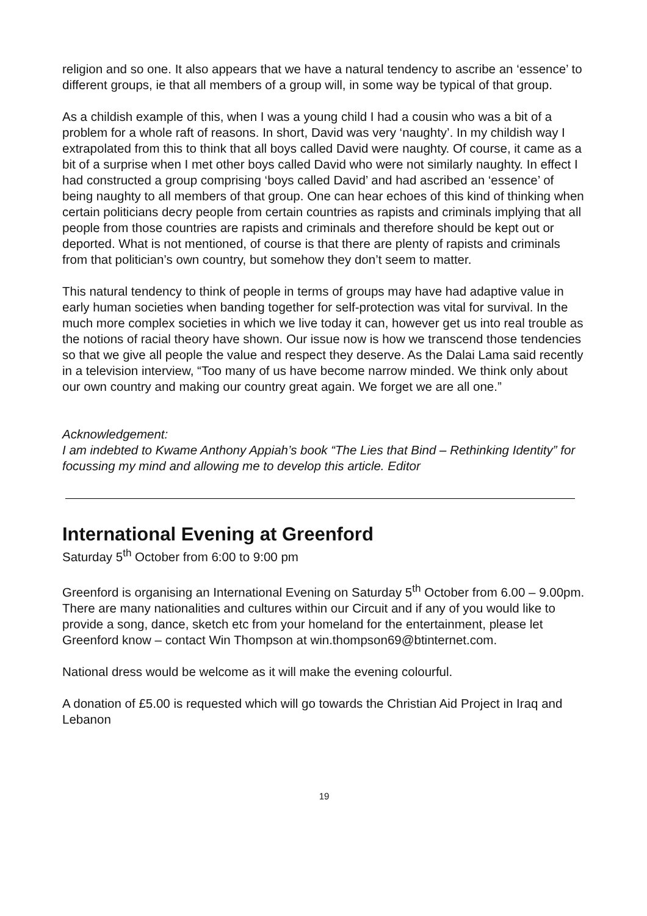religion and so one. It also appears that we have a natural tendency to ascribe an ‘essence’ to different groups, ie that all members of a group will, in some way be typical of that group.
As a childish example of this, when I was a young child I had a cousin who was a bit of a problem for a whole raft of reasons. In short, David was very ‘naughty’. In my childish way I extrapolated from this to think that all boys called David were naughty. Of course, it came as a bit of a surprise when I met other boys called David who were not similarly naughty. In effect I had constructed a group comprising ‘boys called David’ and had ascribed an ‘essence’ of being naughty to all members of that group. One can hear echoes of this kind of thinking when certain politicians decry people from certain countries as rapists and criminals implying that all people from those countries are rapists and criminals and therefore should be kept out or deported. What is not mentioned, of course is that there are plenty of rapists and criminals from that politician’s own country, but somehow they don’t seem to matter.
This natural tendency to think of people in terms of groups may have had adaptive value in early human societies when banding together for self-protection was vital for survival. In the much more complex societies in which we live today it can, however get us into real trouble as the notions of racial theory have shown. Our issue now is how we transcend those tendencies so that we give all people the value and respect they deserve. As the Dalai Lama said recently in a television interview, “Too many of us have become narrow minded. We think only about our own country and making our country great again. We forget we are all one.”
Acknowledgement:
I am indebted to Kwame Anthony Appiah’s book “The Lies that Bind – Rethinking Identity” for focussing my mind and allowing me to develop this article. Editor
International Evening at Greenford
Saturday 5<sup>th</sup> October from 6:00 to 9:00 pm
Greenford is organising an International Evening on Saturday 5<sup>th</sup> October from 6.00 – 9.00pm. There are many nationalities and cultures within our Circuit and if any of you would like to provide a song, dance, sketch etc from your homeland for the entertainment, please let Greenford know – contact Win Thompson at win.thompson69@btinternet.com.
National dress would be welcome as it will make the evening colourful.
A donation of £5.00 is requested which will go towards the Christian Aid Project in Iraq and Lebanon
19